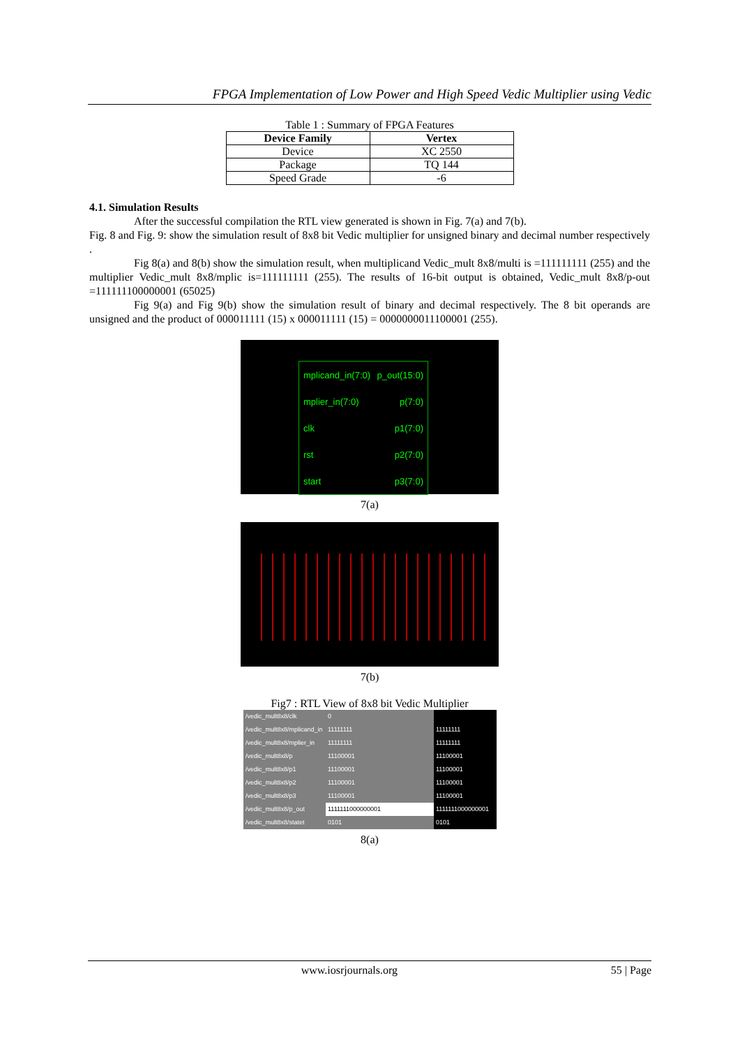FPGA Implementation of Low Power and High Speed Vedic Multiplier using Vedic
Table 1 : Summary of FPGA Features
| Device Family | Vertex |
| --- | --- |
| Device | XC 2550 |
| Package | TQ 144 |
| Speed Grade | -6 |
4.1. Simulation Results
After the successful compilation the RTL view generated is shown in Fig. 7(a) and 7(b).
Fig. 8 and Fig. 9: show the simulation result of 8x8 bit Vedic multiplier for unsigned binary and decimal number respectively .
Fig 8(a) and 8(b) show the simulation result, when multiplicand Vedic_mult 8x8/multi is =111111111 (255) and the multiplier Vedic_mult 8x8/mplic is=111111111 (255). The results of 16-bit output is obtained, Vedic_mult 8x8/p-out =111111100000001 (65025)
Fig 9(a) and Fig 9(b) show the simulation result of binary and decimal respectively. The 8 bit operands are unsigned and the product of 000011111 (15) x 000011111 (15) = 0000000011100001 (255).
mplicand_in(7:0) p_out(15:0)
mplier_in(7:0) p(7:0)
clk p1(7:0)
rst p2(7:0)
start p3(7:0)
7(a)
7(b)
Fig7 : RTL View of 8x8 bit Vedic Multiplier
/vedic_mult8x8/clk
0
/vedic_mult8x8/mplicand_in
11111111
11111111
/vedic_mult8x8/mplier_in
11111111
11111111
/vedic_mult8x8/p
11100001
11100001
/vedic_mult8x8/p1
11100001
11100001
/vedic_mult8x8/p2
11100001
11100001
/vedic_mult8x8/p3
11100001
11100001
/vedic_mult8x8/p_out
1111111000000001
1111111000000001
/vedic_mult8x8/statet
0101
0101
8(a)
www.iosrjournals.org 55 | Page